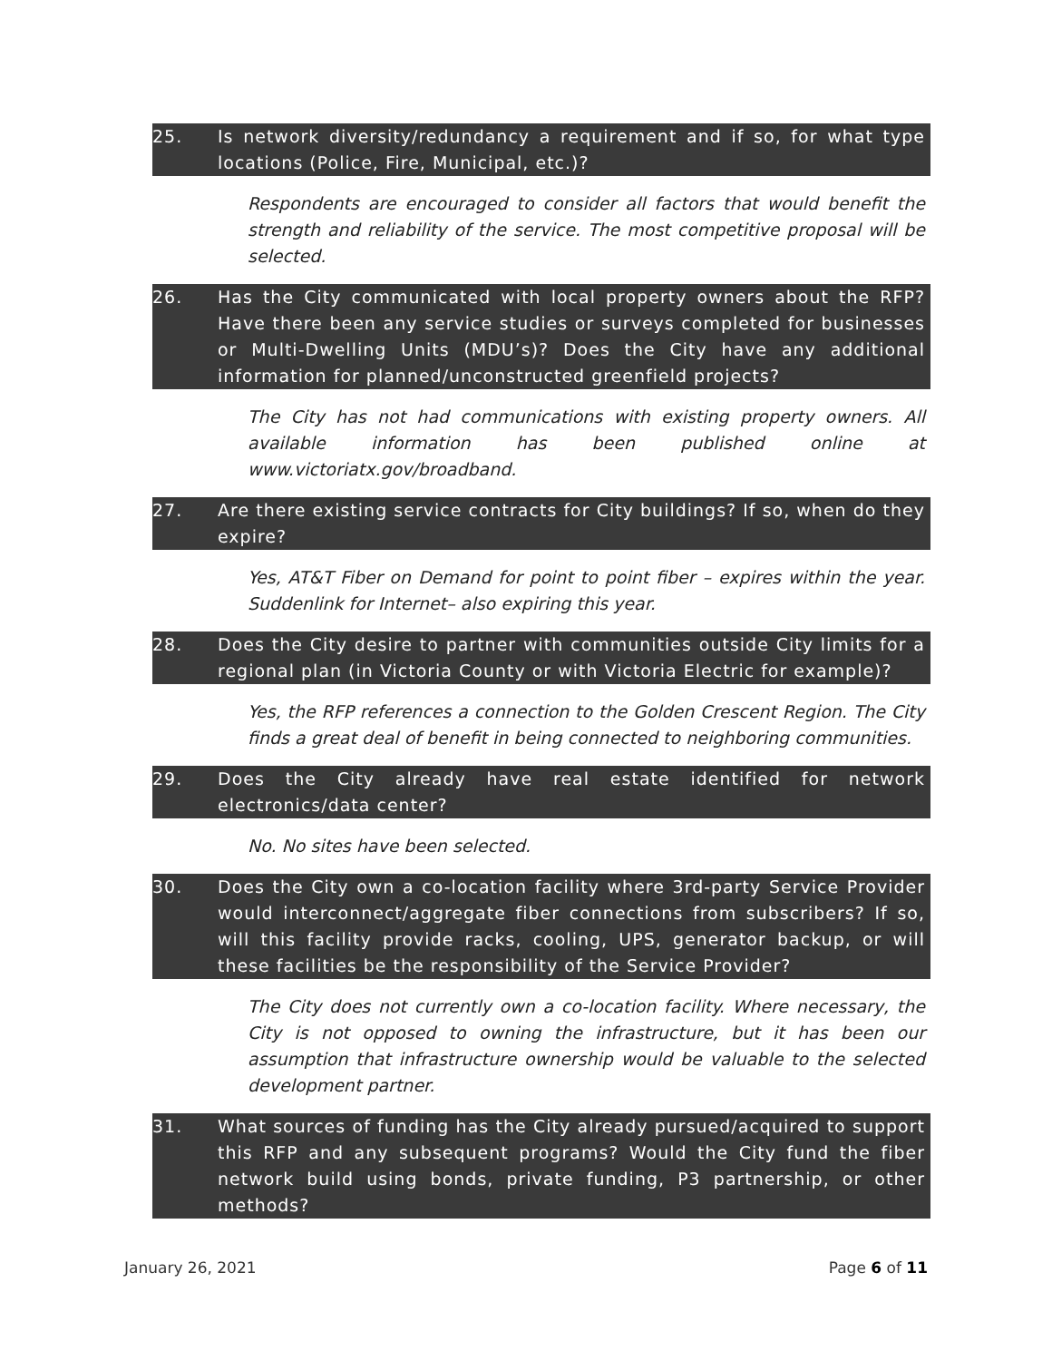25. Is network diversity/redundancy a requirement and if so, for what type locations (Police, Fire, Municipal, etc.)?
Respondents are encouraged to consider all factors that would benefit the strength and reliability of the service. The most competitive proposal will be selected.
26. Has the City communicated with local property owners about the RFP? Have there been any service studies or surveys completed for businesses or Multi-Dwelling Units (MDU’s)? Does the City have any additional information for planned/unconstructed greenfield projects?
The City has not had communications with existing property owners. All available information has been published online at www.victoriatx.gov/broadband.
27. Are there existing service contracts for City buildings? If so, when do they expire?
Yes, AT&T Fiber on Demand for point to point fiber – expires within the year. Suddenlink for Internet– also expiring this year.
28. Does the City desire to partner with communities outside City limits for a regional plan (in Victoria County or with Victoria Electric for example)?
Yes, the RFP references a connection to the Golden Crescent Region. The City finds a great deal of benefit in being connected to neighboring communities.
29. Does the City already have real estate identified for network electronics/data center?
No. No sites have been selected.
30. Does the City own a co-location facility where 3rd-party Service Provider would interconnect/aggregate fiber connections from subscribers? If so, will this facility provide racks, cooling, UPS, generator backup, or will these facilities be the responsibility of the Service Provider?
The City does not currently own a co-location facility. Where necessary, the City is not opposed to owning the infrastructure, but it has been our assumption that infrastructure ownership would be valuable to the selected development partner.
31. What sources of funding has the City already pursued/acquired to support this RFP and any subsequent programs? Would the City fund the fiber network build using bonds, private funding, P3 partnership, or other methods?
January 26, 2021 Page 6 of 11